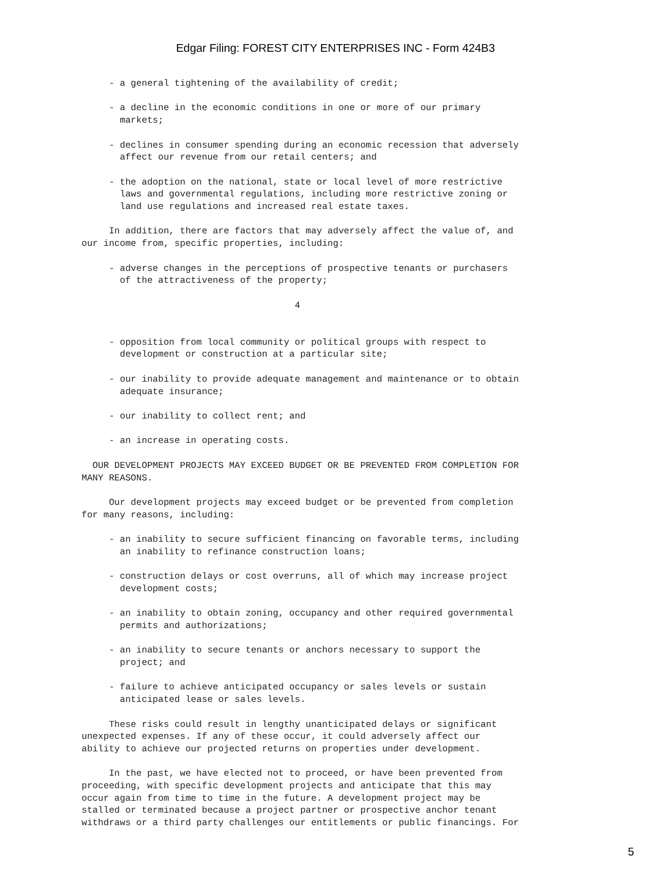Edgar Filing: FOREST CITY ENTERPRISES INC - Form 424B3
     - a general tightening of the availability of credit;

     - a decline in the economic conditions in one or more of our primary
       markets;

     - declines in consumer spending during an economic recession that adversely
       affect our revenue from our retail centers; and

     - the adoption on the national, state or local level of more restrictive
       laws and governmental regulations, including more restrictive zoning or
       land use regulations and increased real estate taxes.

     In addition, there are factors that may adversely affect the value of, and
our income from, specific properties, including:

     - adverse changes in the perceptions of prospective tenants or purchasers
       of the attractiveness of the property;

                                       4


     - opposition from local community or political groups with respect to
       development or construction at a particular site;

     - our inability to provide adequate management and maintenance or to obtain
       adequate insurance;

     - our inability to collect rent; and

     - an increase in operating costs.

  OUR DEVELOPMENT PROJECTS MAY EXCEED BUDGET OR BE PREVENTED FROM COMPLETION FOR
MANY REASONS.

     Our development projects may exceed budget or be prevented from completion
for many reasons, including:

     - an inability to secure sufficient financing on favorable terms, including
       an inability to refinance construction loans;

     - construction delays or cost overruns, all of which may increase project
       development costs;

     - an inability to obtain zoning, occupancy and other required governmental
       permits and authorizations;

     - an inability to secure tenants or anchors necessary to support the
       project; and

     - failure to achieve anticipated occupancy or sales levels or sustain
       anticipated lease or sales levels.

     These risks could result in lengthy unanticipated delays or significant
unexpected expenses. If any of these occur, it could adversely affect our
ability to achieve our projected returns on properties under development.

     In the past, we have elected not to proceed, or have been prevented from
proceeding, with specific development projects and anticipate that this may
occur again from time to time in the future. A development project may be
stalled or terminated because a project partner or prospective anchor tenant
withdraws or a third party challenges our entitlements or public financings. For
5